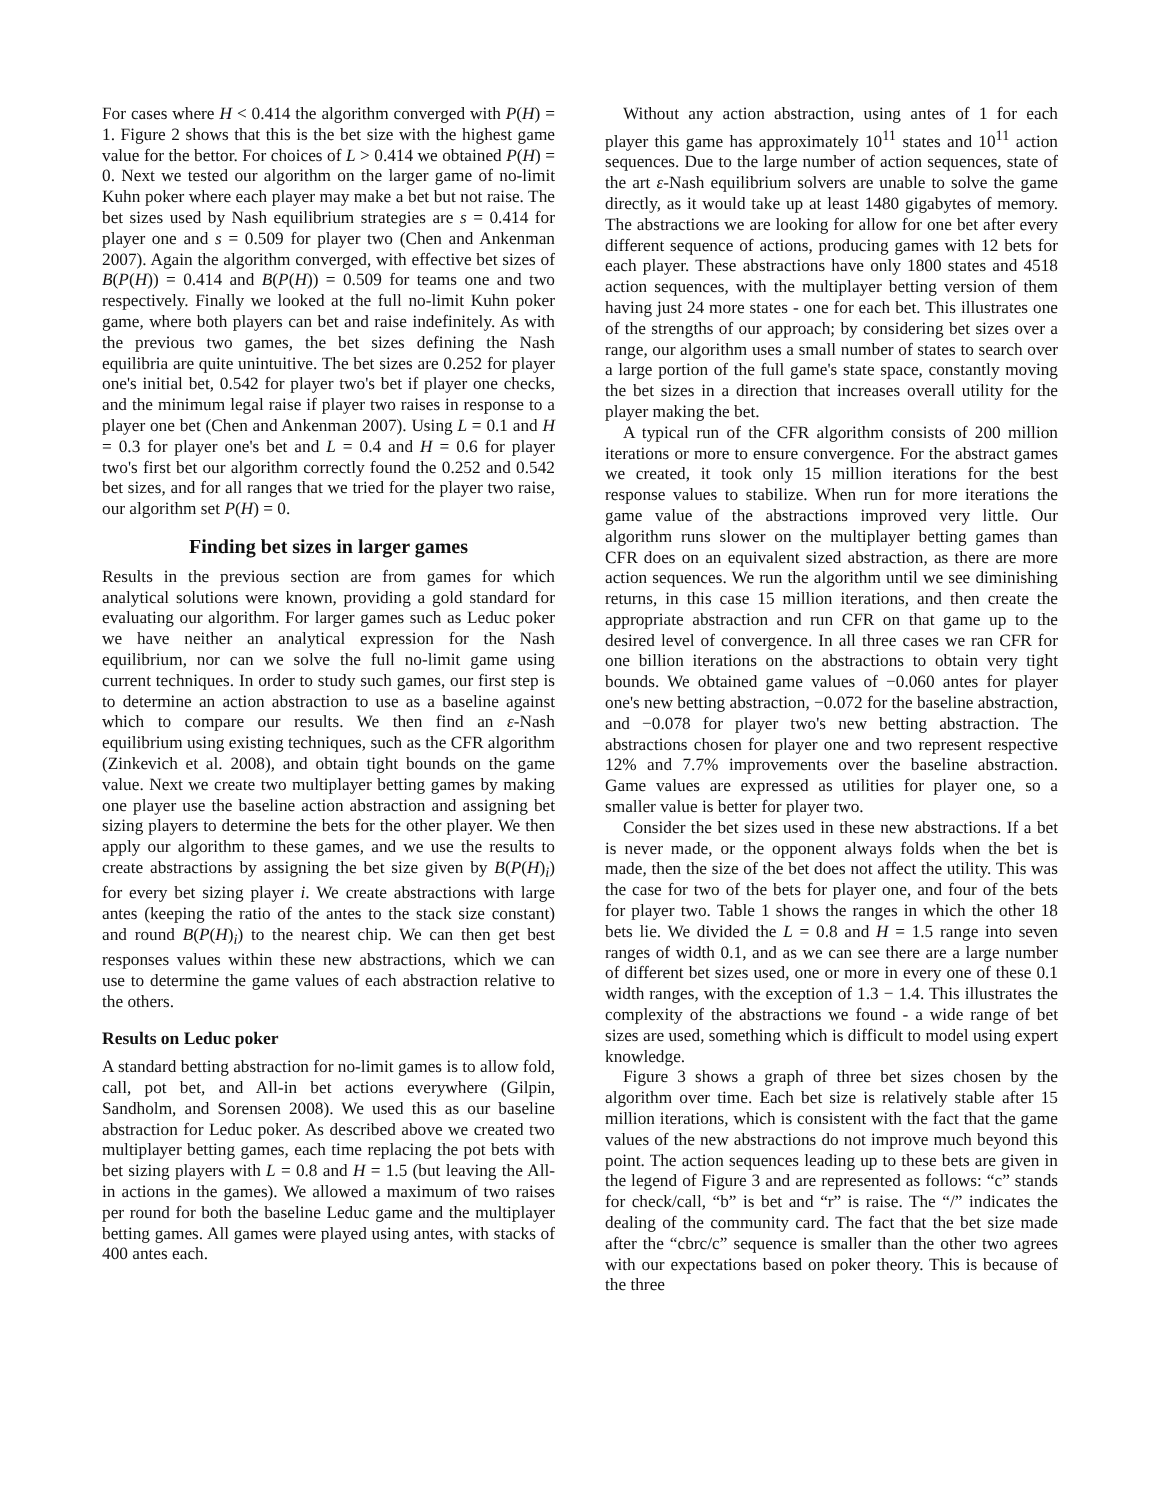For cases where H < 0.414 the algorithm converged with P(H) = 1. Figure 2 shows that this is the bet size with the highest game value for the bettor. For choices of L > 0.414 we obtained P(H) = 0. Next we tested our algorithm on the larger game of no-limit Kuhn poker where each player may make a bet but not raise. The bet sizes used by Nash equilibrium strategies are s = 0.414 for player one and s = 0.509 for player two (Chen and Ankenman 2007). Again the algorithm converged, with effective bet sizes of B(P(H)) = 0.414 and B(P(H)) = 0.509 for teams one and two respectively. Finally we looked at the full no-limit Kuhn poker game, where both players can bet and raise indefinitely. As with the previous two games, the bet sizes defining the Nash equilibria are quite unintuitive. The bet sizes are 0.252 for player one's initial bet, 0.542 for player two's bet if player one checks, and the minimum legal raise if player two raises in response to a player one bet (Chen and Ankenman 2007). Using L = 0.1 and H = 0.3 for player one's bet and L = 0.4 and H = 0.6 for player two's first bet our algorithm correctly found the 0.252 and 0.542 bet sizes, and for all ranges that we tried for the player two raise, our algorithm set P(H) = 0.
Finding bet sizes in larger games
Results in the previous section are from games for which analytical solutions were known, providing a gold standard for evaluating our algorithm. For larger games such as Leduc poker we have neither an analytical expression for the Nash equilibrium, nor can we solve the full no-limit game using current techniques. In order to study such games, our first step is to determine an action abstraction to use as a baseline against which to compare our results. We then find an ε-Nash equilibrium using existing techniques, such as the CFR algorithm (Zinkevich et al. 2008), and obtain tight bounds on the game value. Next we create two multiplayer betting games by making one player use the baseline action abstraction and assigning bet sizing players to determine the bets for the other player. We then apply our algorithm to these games, and we use the results to create abstractions by assigning the bet size given by B(P(H)<sub>i</sub>) for every bet sizing player i. We create abstractions with large antes (keeping the ratio of the antes to the stack size constant) and round B(P(H)<sub>i</sub>) to the nearest chip. We can then get best responses values within these new abstractions, which we can use to determine the game values of each abstraction relative to the others.
Results on Leduc poker
A standard betting abstraction for no-limit games is to allow fold, call, pot bet, and All-in bet actions everywhere (Gilpin, Sandholm, and Sorensen 2008). We used this as our baseline abstraction for Leduc poker. As described above we created two multiplayer betting games, each time replacing the pot bets with bet sizing players with L = 0.8 and H = 1.5 (but leaving the All-in actions in the games). We allowed a maximum of two raises per round for both the baseline Leduc game and the multiplayer betting games. All games were played using antes, with stacks of 400 antes each.
Without any action abstraction, using antes of 1 for each player this game has approximately 10<sup>11</sup> states and 10<sup>11</sup> action sequences. Due to the large number of action sequences, state of the art ε-Nash equilibrium solvers are unable to solve the game directly, as it would take up at least 1480 gigabytes of memory. The abstractions we are looking for allow for one bet after every different sequence of actions, producing games with 12 bets for each player. These abstractions have only 1800 states and 4518 action sequences, with the multiplayer betting version of them having just 24 more states - one for each bet. This illustrates one of the strengths of our approach; by considering bet sizes over a range, our algorithm uses a small number of states to search over a large portion of the full game's state space, constantly moving the bet sizes in a direction that increases overall utility for the player making the bet.
A typical run of the CFR algorithm consists of 200 million iterations or more to ensure convergence. For the abstract games we created, it took only 15 million iterations for the best response values to stabilize. When run for more iterations the game value of the abstractions improved very little. Our algorithm runs slower on the multiplayer betting games than CFR does on an equivalent sized abstraction, as there are more action sequences. We run the algorithm until we see diminishing returns, in this case 15 million iterations, and then create the appropriate abstraction and run CFR on that game up to the desired level of convergence. In all three cases we ran CFR for one billion iterations on the abstractions to obtain very tight bounds. We obtained game values of −0.060 antes for player one's new betting abstraction, −0.072 for the baseline abstraction, and −0.078 for player two's new betting abstraction. The abstractions chosen for player one and two represent respective 12% and 7.7% improvements over the baseline abstraction. Game values are expressed as utilities for player one, so a smaller value is better for player two.
Consider the bet sizes used in these new abstractions. If a bet is never made, or the opponent always folds when the bet is made, then the size of the bet does not affect the utility. This was the case for two of the bets for player one, and four of the bets for player two. Table 1 shows the ranges in which the other 18 bets lie. We divided the L = 0.8 and H = 1.5 range into seven ranges of width 0.1, and as we can see there are a large number of different bet sizes used, one or more in every one of these 0.1 width ranges, with the exception of 1.3 − 1.4. This illustrates the complexity of the abstractions we found - a wide range of bet sizes are used, something which is difficult to model using expert knowledge.
Figure 3 shows a graph of three bet sizes chosen by the algorithm over time. Each bet size is relatively stable after 15 million iterations, which is consistent with the fact that the game values of the new abstractions do not improve much beyond this point. The action sequences leading up to these bets are given in the legend of Figure 3 and are represented as follows: “c” stands for check/call, “b” is bet and “r” is raise. The “/” indicates the dealing of the community card. The fact that the bet size made after the “cbrc/c” sequence is smaller than the other two agrees with our expectations based on poker theory. This is because of the three